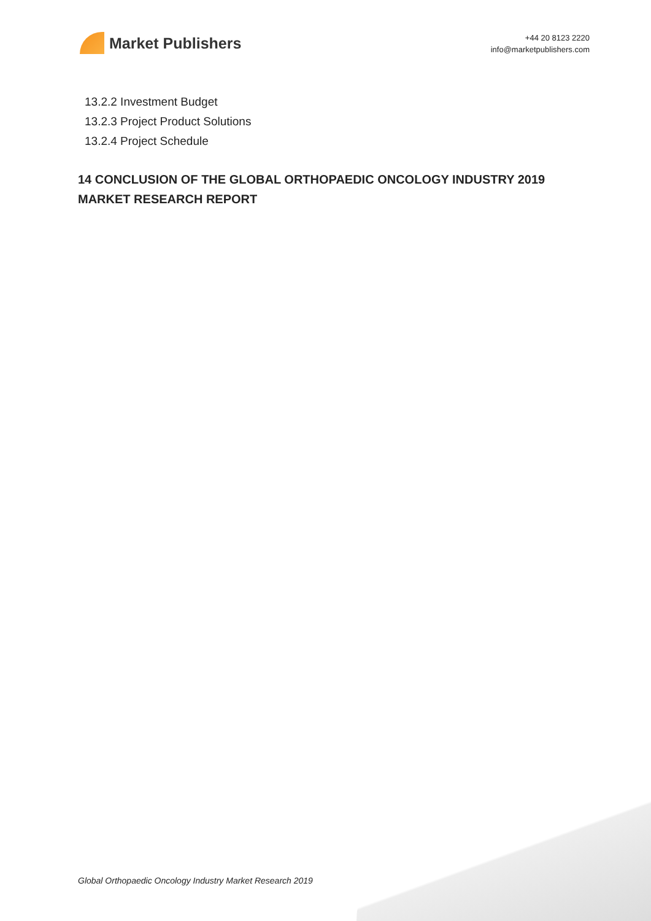Market Publishers
+44 20 8123 2220
info@marketpublishers.com
13.2.2 Investment Budget
13.2.3 Project Product Solutions
13.2.4 Project Schedule
14 CONCLUSION OF THE GLOBAL ORTHOPAEDIC ONCOLOGY INDUSTRY 2019 MARKET RESEARCH REPORT
Global Orthopaedic Oncology Industry Market Research 2019